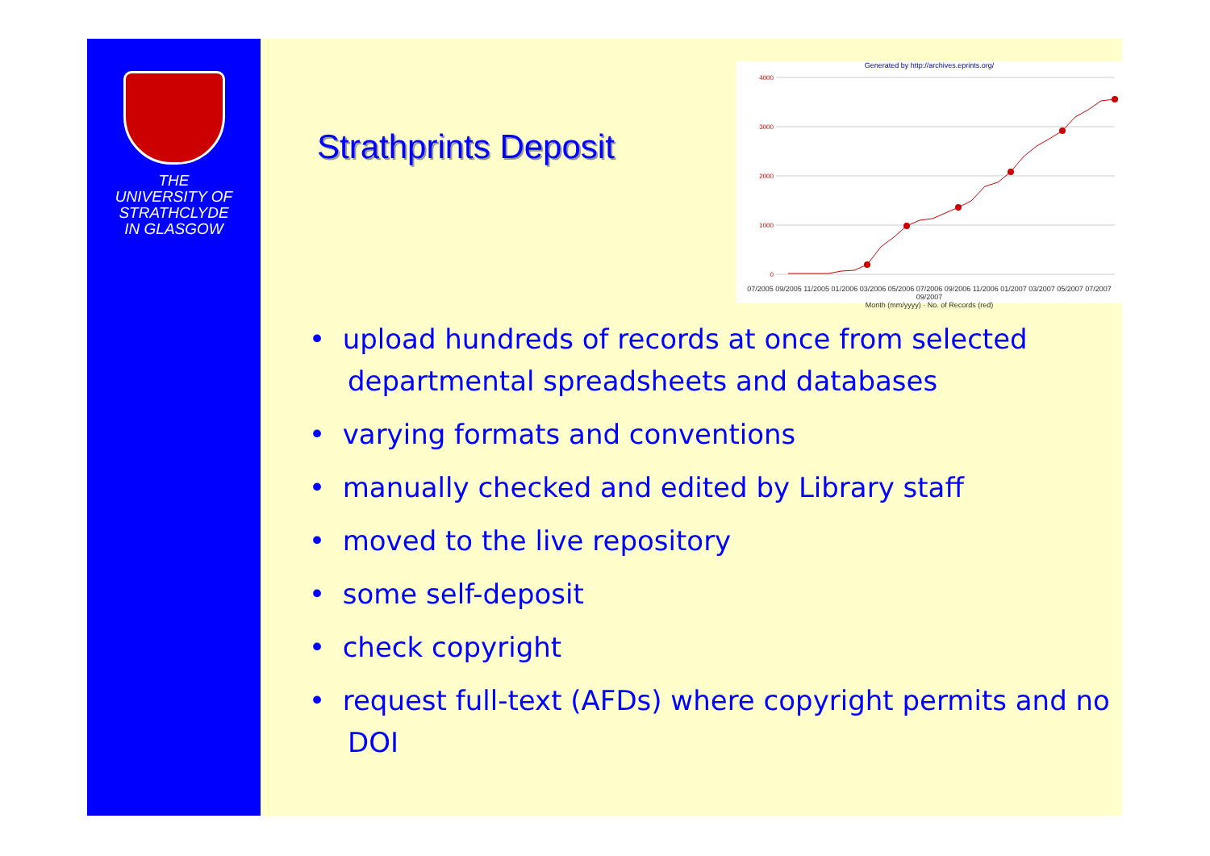THE
UNIVERSITY OF
STRATHCLYDE
IN GLASGOW
Strathprints Deposit
Generated by http://archives.eprints.org/
4000
3000
2000
1000
0
07/2005 09/2005 11/2005 01/2006 03/2006 05/2006 07/2006 09/2006 11/2006 01/2007 03/2007 05/2007 07/2007 09/2007
Month (mm/yyyy) · No. of Records (red)
• upload hundreds of records at once from selected departmental spreadsheets and databases
• varying formats and conventions
• manually checked and edited by Library staff
• moved to the live repository
• some self-deposit
• check copyright
• request full-text (AFDs) where copyright permits and no DOI